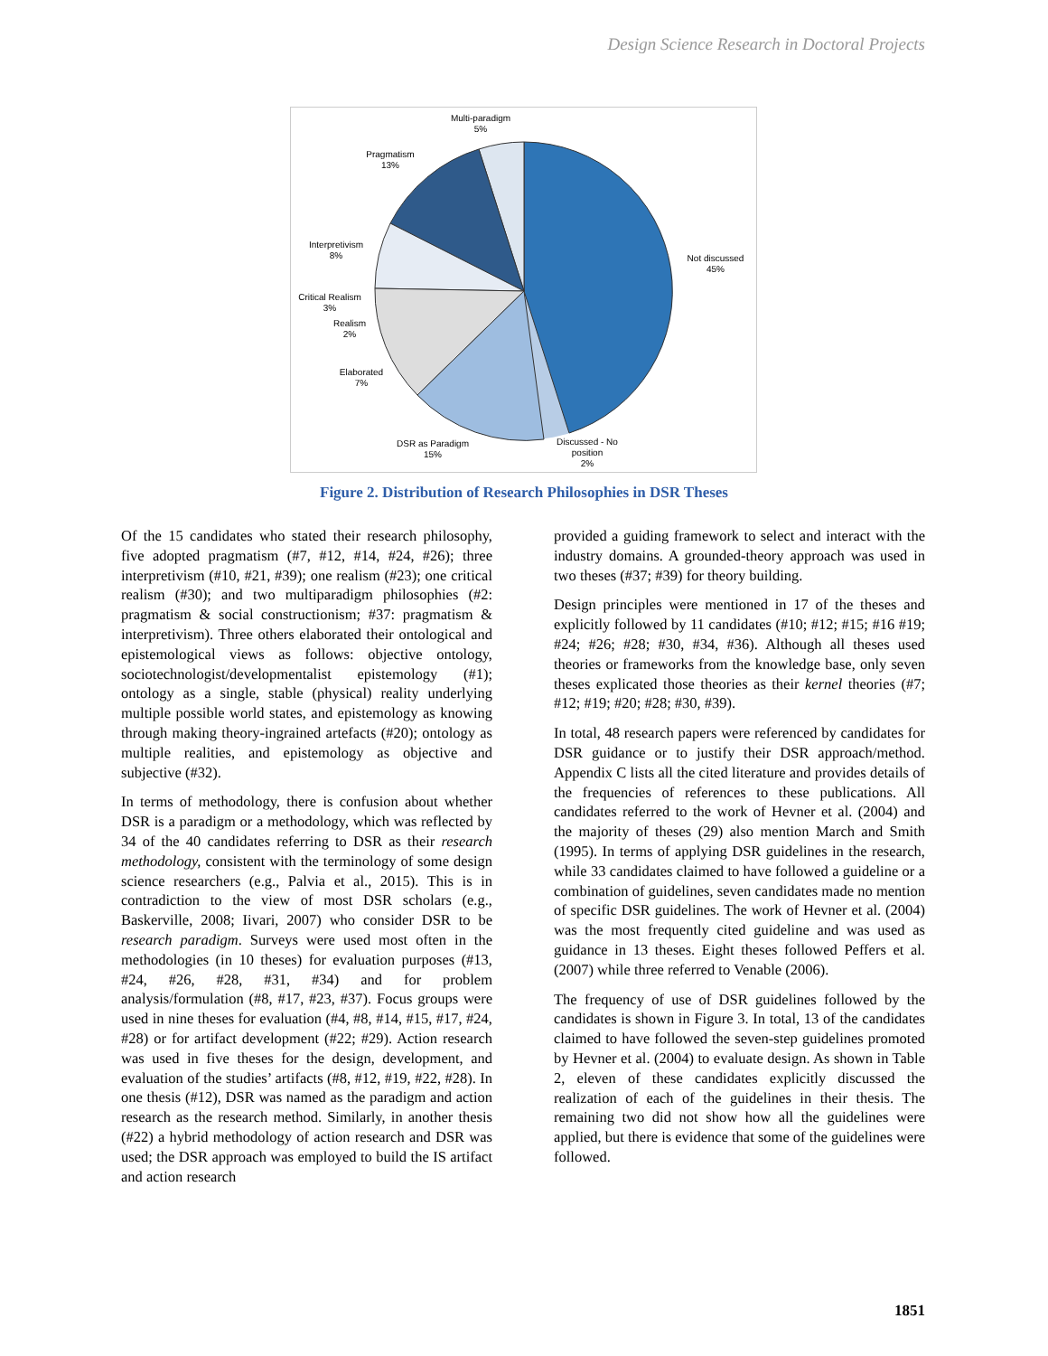Design Science Research in Doctoral Projects
Multi-paradigm
5%
Pragmatism
13%
Interpretivism
8%
Critical Realism
3%
Realism
2%
Elaborated
7%
DSR as Paradigm
15%
Discussed - No
position
2%
Not discussed
45%
Figure 2. Distribution of Research Philosophies in DSR Theses
Of the 15 candidates who stated their research philosophy, five adopted pragmatism (#7, #12, #14, #24, #26); three interpretivism (#10, #21, #39); one realism (#23); one critical realism (#30); and two multiparadigm philosophies (#2: pragmatism & social constructionism; #37: pragmatism & interpretivism). Three others elaborated their ontological and epistemological views as follows: objective ontology, sociotechnologist/developmentalist epistemology (#1); ontology as a single, stable (physical) reality underlying multiple possible world states, and epistemology as knowing through making theory-ingrained artefacts (#20); ontology as multiple realities, and epistemology as objective and subjective (#32).
In terms of methodology, there is confusion about whether DSR is a paradigm or a methodology, which was reflected by 34 of the 40 candidates referring to DSR as their research methodology, consistent with the terminology of some design science researchers (e.g., Palvia et al., 2015). This is in contradiction to the view of most DSR scholars (e.g., Baskerville, 2008; Iivari, 2007) who consider DSR to be research paradigm. Surveys were used most often in the methodologies (in 10 theses) for evaluation purposes (#13, #24, #26, #28, #31, #34) and for problem analysis/formulation (#8, #17, #23, #37). Focus groups were used in nine theses for evaluation (#4, #8, #14, #15, #17, #24, #28) or for artifact development (#22; #29). Action research was used in five theses for the design, development, and evaluation of the studies’ artifacts (#8, #12, #19, #22, #28). In one thesis (#12), DSR was named as the paradigm and action research as the research method. Similarly, in another thesis (#22) a hybrid methodology of action research and DSR was used; the DSR approach was employed to build the IS artifact and action research
provided a guiding framework to select and interact with the industry domains. A grounded-theory approach was used in two theses (#37; #39) for theory building.
Design principles were mentioned in 17 of the theses and explicitly followed by 11 candidates (#10; #12; #15; #16 #19; #24; #26; #28; #30, #34, #36). Although all theses used theories or frameworks from the knowledge base, only seven theses explicated those theories as their kernel theories (#7; #12; #19; #20; #28; #30, #39).
In total, 48 research papers were referenced by candidates for DSR guidance or to justify their DSR approach/method. Appendix C lists all the cited literature and provides details of the frequencies of references to these publications. All candidates referred to the work of Hevner et al. (2004) and the majority of theses (29) also mention March and Smith (1995). In terms of applying DSR guidelines in the research, while 33 candidates claimed to have followed a guideline or a combination of guidelines, seven candidates made no mention of specific DSR guidelines. The work of Hevner et al. (2004) was the most frequently cited guideline and was used as guidance in 13 theses. Eight theses followed Peffers et al. (2007) while three referred to Venable (2006).
The frequency of use of DSR guidelines followed by the candidates is shown in Figure 3. In total, 13 of the candidates claimed to have followed the seven-step guidelines promoted by Hevner et al. (2004) to evaluate design. As shown in Table 2, eleven of these candidates explicitly discussed the realization of each of the guidelines in their thesis. The remaining two did not show how all the guidelines were applied, but there is evidence that some of the guidelines were followed.
1851